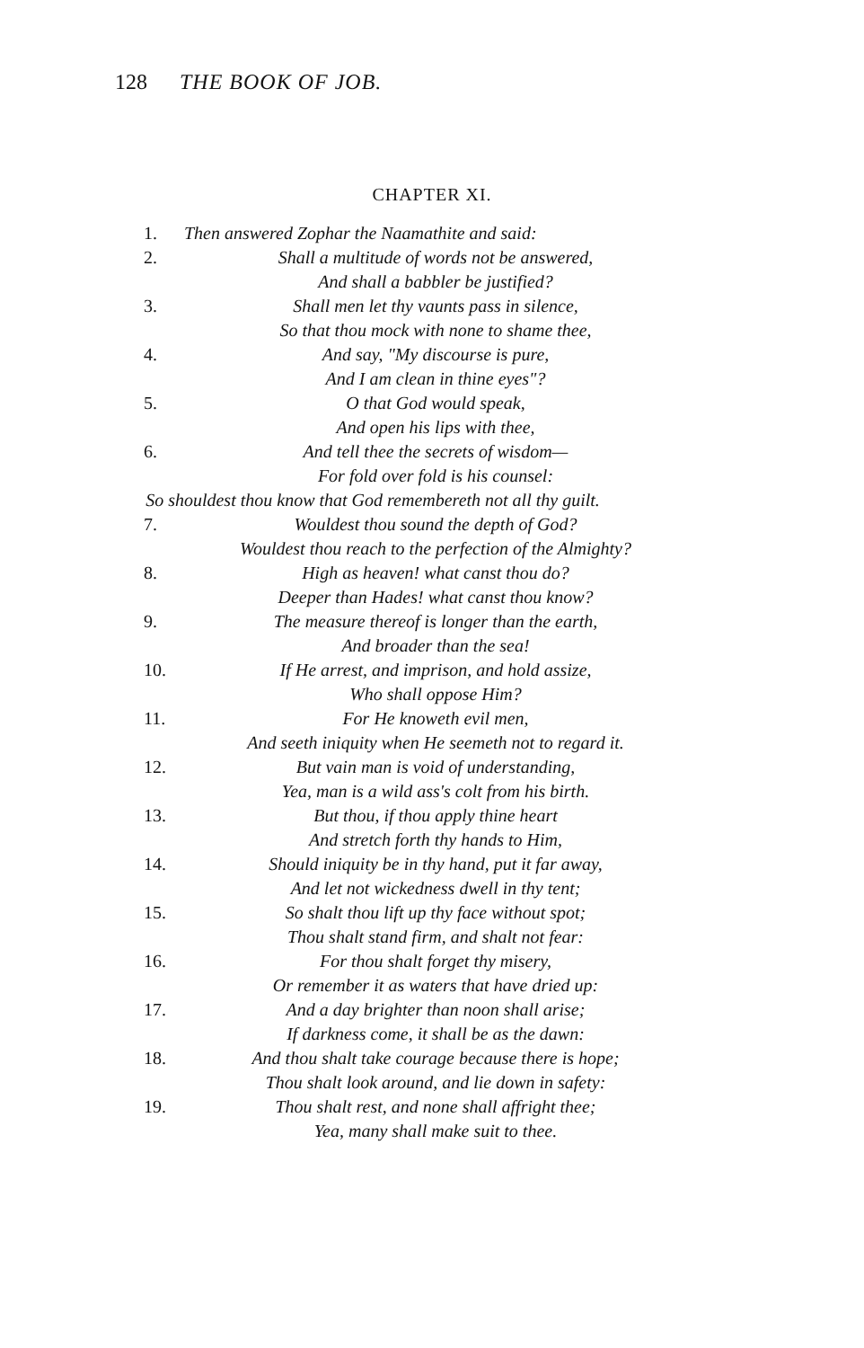128 THE BOOK OF JOB.
CHAPTER XI.
1. Then answered Zophar the Naamathite and said:
2. Shall a multitude of words not be answered,
And shall a babbler be justified?
3. Shall men let thy vaunts pass in silence,
So that thou mock with none to shame thee,
4. And say, "My discourse is pure,
And I am clean in thine eyes"?
5. O that God would speak,
And open his lips with thee,
6. And tell thee the secrets of wisdom—
For fold over fold is his counsel:
So shouldest thou know that God remembereth not all thy guilt.
7. Wouldest thou sound the depth of God?
Wouldest thou reach to the perfection of the Almighty?
8. High as heaven! what canst thou do?
Deeper than Hades! what canst thou know?
9. The measure thereof is longer than the earth,
And broader than the sea!
10. If He arrest, and imprison, and hold assize,
Who shall oppose Him?
11. For He knoweth evil men,
And seeth iniquity when He seemeth not to regard it.
12. But vain man is void of understanding,
Yea, man is a wild ass's colt from his birth.
13. But thou, if thou apply thine heart
And stretch forth thy hands to Him,
14. Should iniquity be in thy hand, put it far away,
And let not wickedness dwell in thy tent;
15. So shalt thou lift up thy face without spot;
Thou shalt stand firm, and shalt not fear:
16. For thou shalt forget thy misery,
Or remember it as waters that have dried up:
17. And a day brighter than noon shall arise;
If darkness come, it shall be as the dawn:
18. And thou shalt take courage because there is hope;
Thou shalt look around, and lie down in safety:
19. Thou shalt rest, and none shall affright thee;
Yea, many shall make suit to thee.